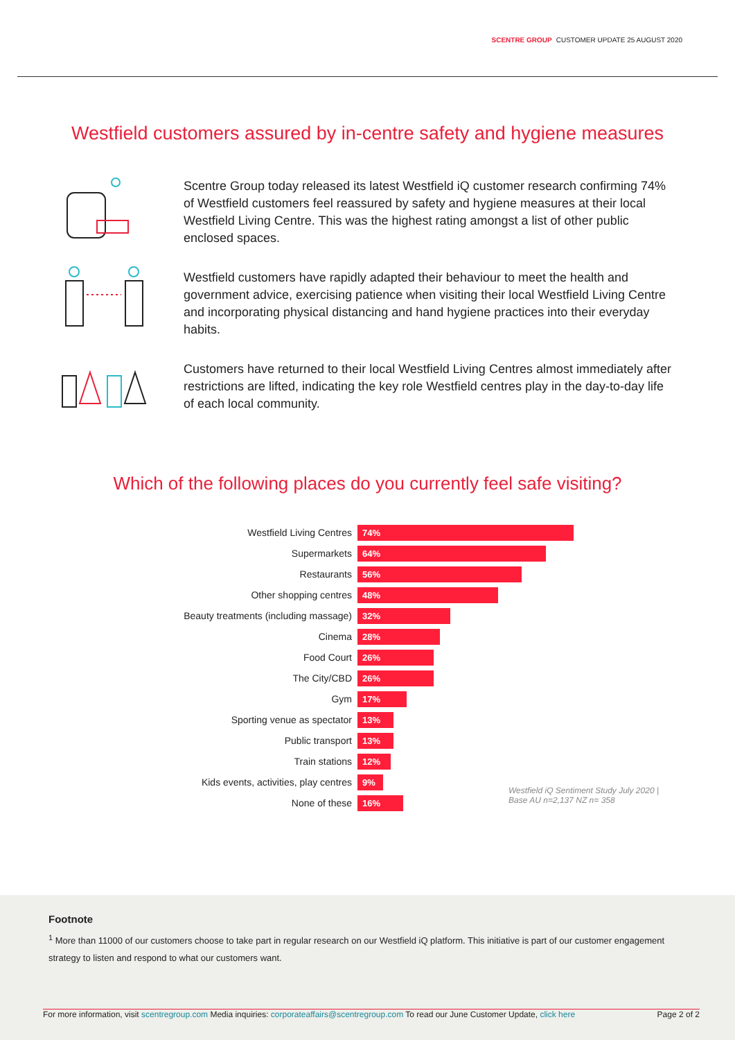SCENTRE GROUP CUSTOMER UPDATE 25 AUGUST 2020
Westfield customers assured by in-centre safety and hygiene measures
Scentre Group today released its latest Westfield iQ customer research confirming 74% of Westfield customers feel reassured by safety and hygiene measures at their local Westfield Living Centre. This was the highest rating amongst a list of other public enclosed spaces.
Westfield customers have rapidly adapted their behaviour to meet the health and government advice, exercising patience when visiting their local Westfield Living Centre and incorporating physical distancing and hand hygiene practices into their everyday habits.
Customers have returned to their local Westfield Living Centres almost immediately after restrictions are lifted, indicating the key role Westfield centres play in the day-to-day life of each local community.
Which of the following places do you currently feel safe visiting?
Westfield Living Centres
74%
Supermarkets
64%
Restaurants
56%
Other shopping centres
48%
Beauty treatments (including massage)
32%
Cinema
28%
Food Court
26%
The City/CBD
26%
Gym
17%
Sporting venue as spectator
13%
Public transport
13%
Train stations
12%
Kids events, activities, play centres
9%
None of these
16%
Westfield iQ Sentiment Study July 2020 |
Base AU n=2,137 NZ n= 358
Footnote
<sup>1</sup> More than 11000 of our customers choose to take part in regular research on our Westfield iQ platform. This initiative is part of our customer engagement strategy to listen and respond to what our customers want.
For more information, visit scentregroup.com Media inquiries: corporateaffairs@scentregroup.com To read our June Customer Update, click here Page 2 of 2